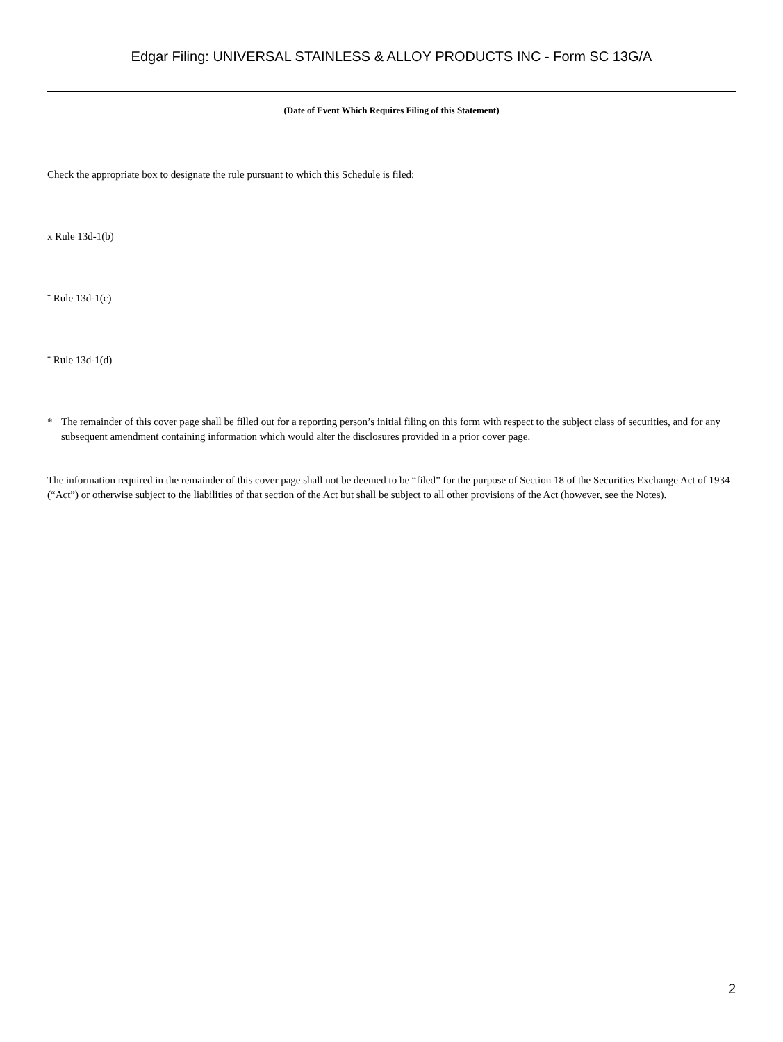Edgar Filing: UNIVERSAL STAINLESS & ALLOY PRODUCTS INC - Form SC 13G/A
(Date of Event Which Requires Filing of this Statement)
Check the appropriate box to designate the rule pursuant to which this Schedule is filed:
x Rule 13d-1(b)
¨ Rule 13d-1(c)
¨ Rule 13d-1(d)
* The remainder of this cover page shall be filled out for a reporting person’s initial filing on this form with respect to the subject class of securities, and for any subsequent amendment containing information which would alter the disclosures provided in a prior cover page.
The information required in the remainder of this cover page shall not be deemed to be “filed” for the purpose of Section 18 of the Securities Exchange Act of 1934 (“Act”) or otherwise subject to the liabilities of that section of the Act but shall be subject to all other provisions of the Act (however, see the Notes).
2